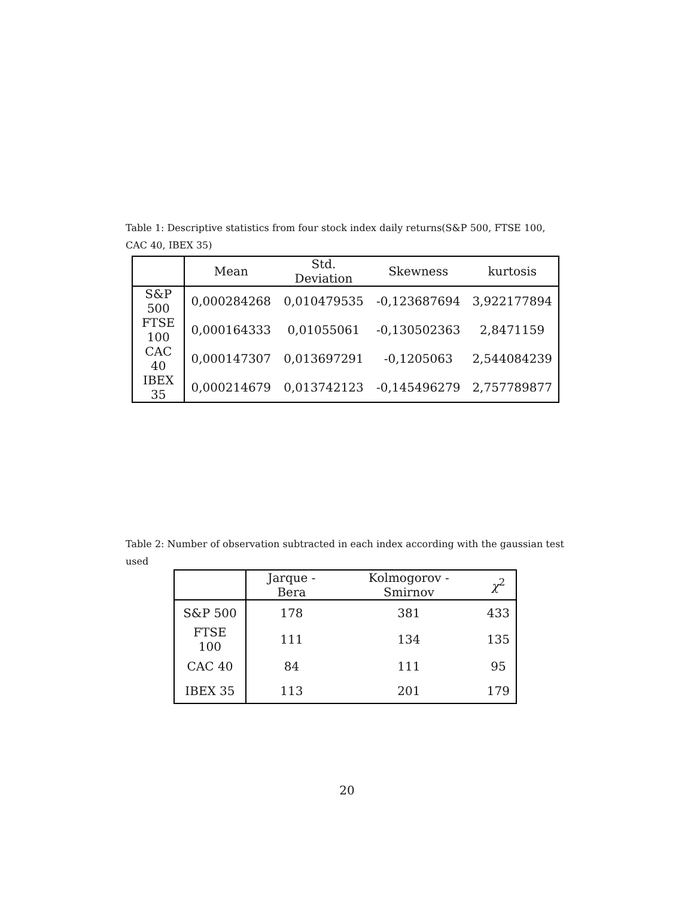Table 1: Descriptive statistics from four stock index daily returns(S&P 500, FTSE 100, CAC 40, IBEX 35)
| | Mean | Std. Deviation | Skewness | kurtosis |
| --- | --- | --- | --- | --- |
| S&P 500 | 0,000284268 | 0,010479535 | -0,123687694 | 3,922177894 |
| FTSE 100 | 0,000164333 | 0,01055061 | -0,130502363 | 2,8471159 |
| CAC 40 | 0,000147307 | 0,013697291 | -0,1205063 | 2,544084239 |
| IBEX 35 | 0,000214679 | 0,013742123 | -0,145496279 | 2,757789877 |
Table 2: Number of observation subtracted in each index according with the gaussian test used
| | Jarque - Bera | Kolmogorov - Smirnov | χ<sup>2</sup> |
| --- | --- | --- | --- |
| S&P 500 | 178 | 381 | 433 |
| FTSE 100 | 111 | 134 | 135 |
| CAC 40 | 84 | 111 | 95 |
| IBEX 35 | 113 | 201 | 179 |
20